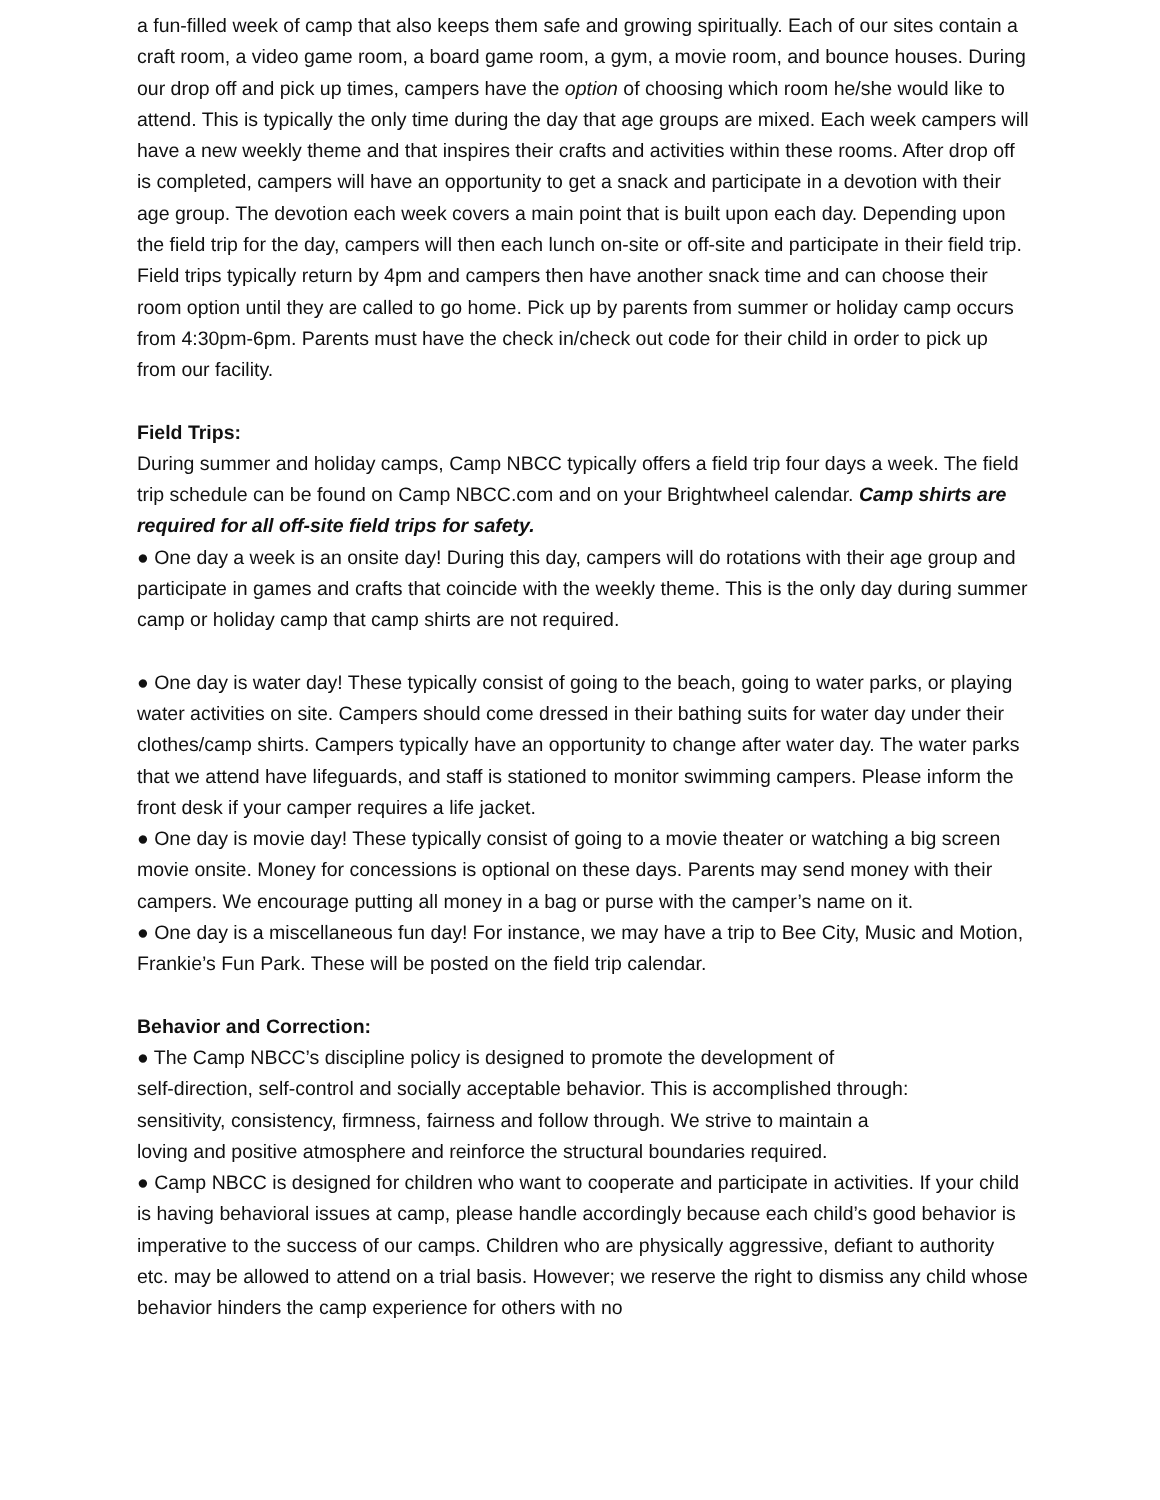a fun-filled week of camp that also keeps them safe and growing spiritually. Each of our sites contain a craft room, a video game room, a board game room, a gym, a movie room, and bounce houses. During our drop off and pick up times, campers have the option of choosing which room he/she would like to attend. This is typically the only time during the day that age groups are mixed. Each week campers will have a new weekly theme and that inspires their crafts and activities within these rooms. After drop off is completed, campers will have an opportunity to get a snack and participate in a devotion with their age group. The devotion each week covers a main point that is built upon each day. Depending upon the field trip for the day, campers will then each lunch on-site or off-site and participate in their field trip. Field trips typically return by 4pm and campers then have another snack time and can choose their room option until they are called to go home. Pick up by parents from summer or holiday camp occurs from 4:30pm-6pm. Parents must have the check in/check out code for their child in order to pick up from our facility.
Field Trips:
During summer and holiday camps, Camp NBCC typically offers a field trip four days a week. The field trip schedule can be found on Camp NBCC.com and on your Brightwheel calendar. Camp shirts are required for all off-site field trips for safety.
● One day a week is an onsite day! During this day, campers will do rotations with their age group and participate in games and crafts that coincide with the weekly theme. This is the only day during summer camp or holiday camp that camp shirts are not required.
● One day is water day! These typically consist of going to the beach, going to water parks, or playing water activities on site. Campers should come dressed in their bathing suits for water day under their clothes/camp shirts. Campers typically have an opportunity to change after water day. The water parks that we attend have lifeguards, and staff is stationed to monitor swimming campers. Please inform the front desk if your camper requires a life jacket.
● One day is movie day! These typically consist of going to a movie theater or watching a big screen movie onsite. Money for concessions is optional on these days. Parents may send money with their campers. We encourage putting all money in a bag or purse with the camper’s name on it.
● One day is a miscellaneous fun day! For instance, we may have a trip to Bee City, Music and Motion, Frankie’s Fun Park. These will be posted on the field trip calendar.
Behavior and Correction:
● The Camp NBCC’s discipline policy is designed to promote the development of
self-direction, self-control and socially acceptable behavior. This is accomplished through:
sensitivity, consistency, firmness, fairness and follow through. We strive to maintain a
loving and positive atmosphere and reinforce the structural boundaries required.
● Camp NBCC is designed for children who want to cooperate and participate in activities. If your child is having behavioral issues at camp, please handle accordingly because each child’s good behavior is imperative to the success of our camps. Children who are physically aggressive, defiant to authority etc. may be allowed to attend on a trial basis. However; we reserve the right to dismiss any child whose behavior hinders the camp experience for others with no